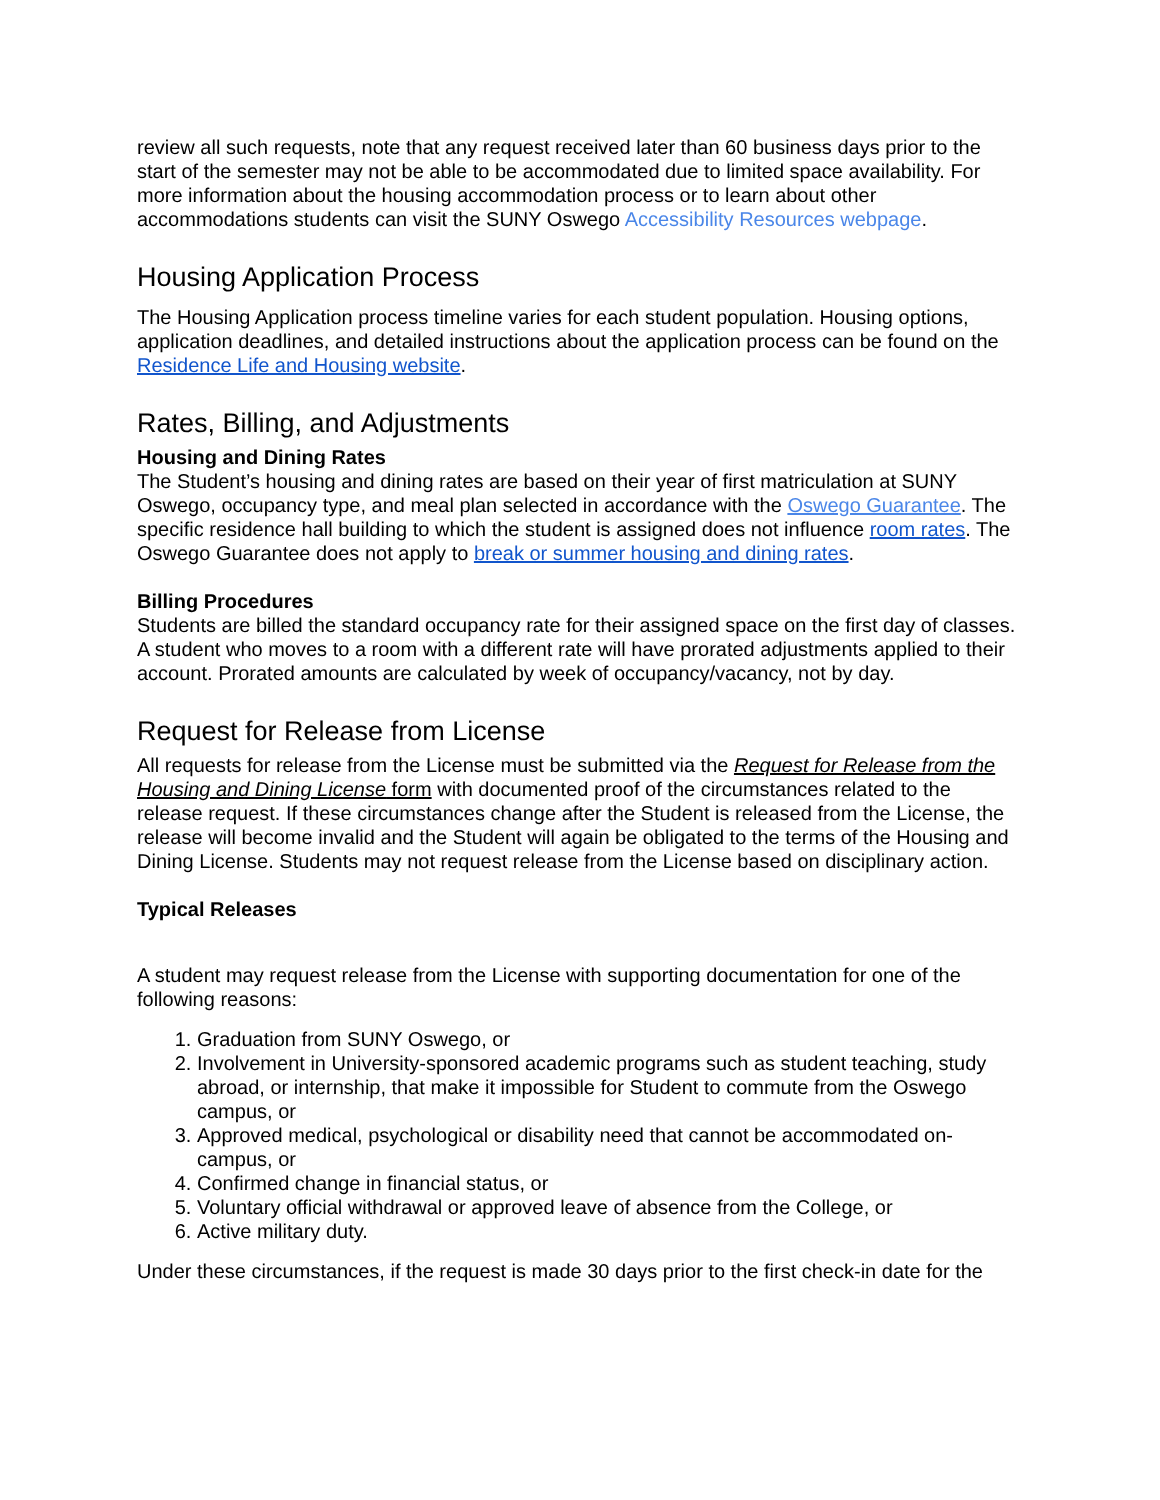review all such requests, note that any request received later than 60 business days prior to the start of the semester may not be able to be accommodated due to limited space availability. For more information about the housing accommodation process or to learn about other accommodations students can visit the SUNY Oswego Accessibility Resources webpage.
Housing Application Process
The Housing Application process timeline varies for each student population. Housing options, application deadlines, and detailed instructions about the application process can be found on the Residence Life and Housing website.
Rates, Billing, and Adjustments
Housing and Dining Rates
The Student’s housing and dining rates are based on their year of first matriculation at SUNY Oswego, occupancy type, and meal plan selected in accordance with the Oswego Guarantee. The specific residence hall building to which the student is assigned does not influence room rates. The Oswego Guarantee does not apply to break or summer housing and dining rates.
Billing Procedures
Students are billed the standard occupancy rate for their assigned space on the first day of classes. A student who moves to a room with a different rate will have prorated adjustments applied to their account. Prorated amounts are calculated by week of occupancy/vacancy, not by day.
Request for Release from License
All requests for release from the License must be submitted via the Request for Release from the Housing and Dining License form with documented proof of the circumstances related to the release request. If these circumstances change after the Student is released from the License, the release will become invalid and the Student will again be obligated to the terms of the Housing and Dining License. Students may not request release from the License based on disciplinary action.
Typical Releases
A student may request release from the License with supporting documentation for one of the following reasons:
1. Graduation from SUNY Oswego, or
2. Involvement in University-sponsored academic programs such as student teaching, study abroad, or internship, that make it impossible for Student to commute from the Oswego campus, or
3. Approved medical, psychological or disability need that cannot be accommodated on-campus, or
4. Confirmed change in financial status, or
5. Voluntary official withdrawal or approved leave of absence from the College, or
6. Active military duty.
Under these circumstances, if the request is made 30 days prior to the first check-in date for the